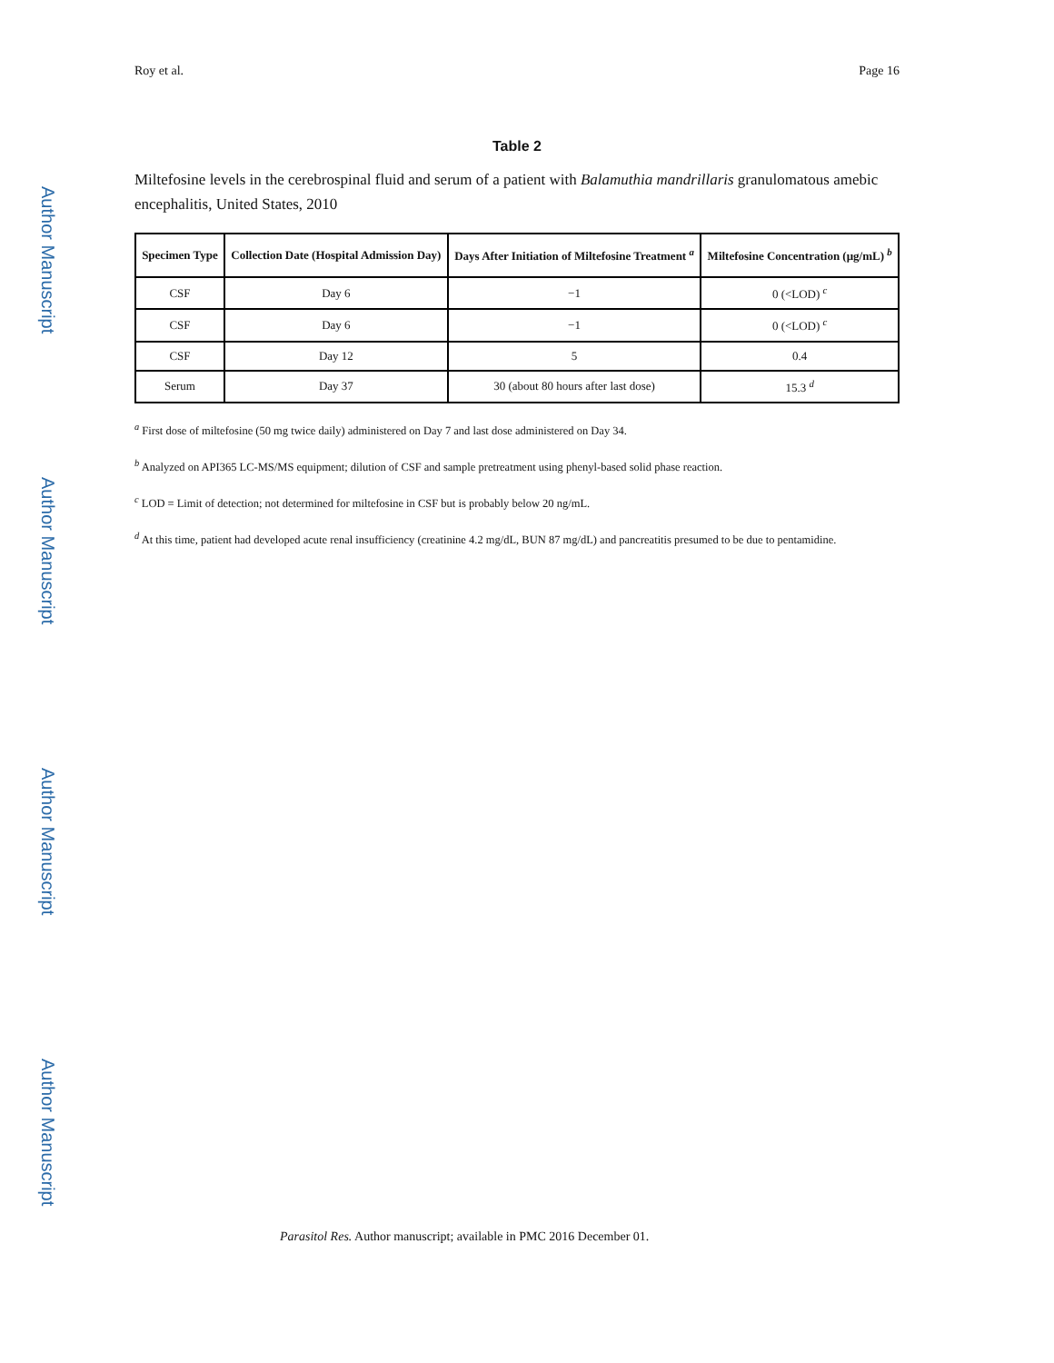Author Manuscript
Author Manuscript
Author Manuscript
Author Manuscript
Roy et al. Page 16
Table 2
Miltefosine levels in the cerebrospinal fluid and serum of a patient with Balamuthia mandrillaris granulomatous amebic encephalitis, United States, 2010
| Specimen Type | Collection Date (Hospital Admission Day) | Days After Initiation of Miltefosine Treatment <sup>a</sup> | Miltefosine Concentration (μg/mL) <sup>b</sup> |
| --- | --- | --- | --- |
| CSF | Day 6 | −1 | 0 (<LOD) <sup>c</sup> |
| CSF | Day 6 | −1 | 0 (<LOD) <sup>c</sup> |
| CSF | Day 12 | 5 | 0.4 |
| Serum | Day 37 | 30 (about 80 hours after last dose) | 15.3 <sup>d</sup> |
<sup>a</sup> First dose of miltefosine (50 mg twice daily) administered on Day 7 and last dose administered on Day 34.
<sup>b</sup> Analyzed on API365 LC-MS/MS equipment; dilution of CSF and sample pretreatment using phenyl-based solid phase reaction.
<sup>c</sup> LOD = Limit of detection; not determined for miltefosine in CSF but is probably below 20 ng/mL.
<sup>d</sup> At this time, patient had developed acute renal insufficiency (creatinine 4.2 mg/dL, BUN 87 mg/dL) and pancreatitis presumed to be due to pentamidine.
Parasitol Res. Author manuscript; available in PMC 2016 December 01.